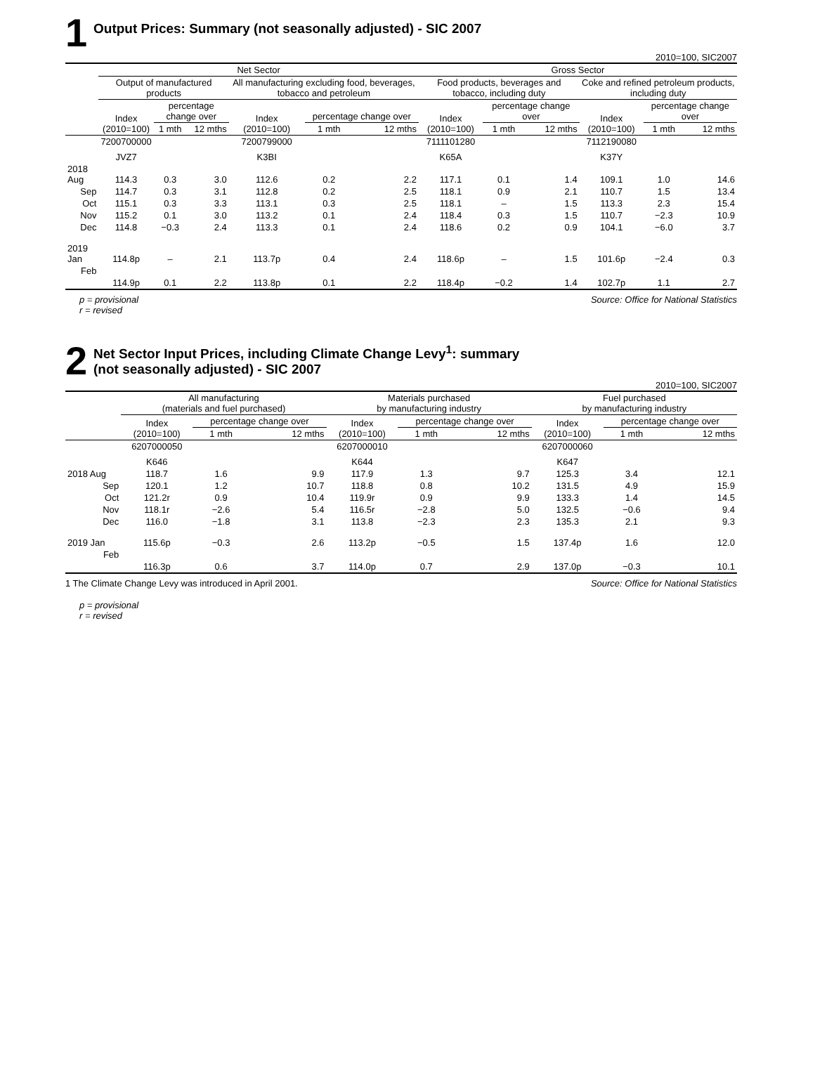1
Output Prices: Summary (not seasonally adjusted) - SIC 2007
2010=100, SIC2007
| | Net Sector | | | | | | Gross Sector | | | | | |
| --- | --- | --- | --- | --- | --- | --- | --- | --- | --- | --- | --- | --- |
| | Output of manufactured products | | | All manufacturing excluding food, beverages, tobacco and petroleum | | | Food products, beverages and tobacco, including duty | | | Coke and refined petroleum products, including duty | | |
| | Index (2010=100) | percentage change over | | Index (2010=100) | percentage change over | | Index (2010=100) | percentage change over | | Index (2010=100) | percentage change over | |
| | | 1 mth | 12 mths | | 1 mth | 12 mths | | 1 mth | 12 mths | | 1 mth | 12 mths |
| | 7200700000 | | | 7200799000 | | | 7111101280 | | | 7112190080 | | |
| | JVZ7 | | | K3BI | | | K65A | | | K37Y | | |
| 2018 Aug | 114.3 | 0.3 | 3.0 | 112.6 | 0.2 | 2.2 | 117.1 | 0.1 | 1.4 | 109.1 | 1.0 | 14.6 |
| Sep | 114.7 | 0.3 | 3.1 | 112.8 | 0.2 | 2.5 | 118.1 | 0.9 | 2.1 | 110.7 | 1.5 | 13.4 |
| Oct | 115.1 | 0.3 | 3.3 | 113.1 | 0.3 | 2.5 | 118.1 | – | 1.5 | 113.3 | 2.3 | 15.4 |
| Nov | 115.2 | 0.1 | 3.0 | 113.2 | 0.1 | 2.4 | 118.4 | 0.3 | 1.5 | 110.7 | −2.3 | 10.9 |
| Dec | 114.8 | −0.3 | 2.4 | 113.3 | 0.1 | 2.4 | 118.6 | 0.2 | 0.9 | 104.1 | −6.0 | 3.7 |
| 2019 Jan | 114.8p | – | 2.1 | 113.7p | 0.4 | 2.4 | 118.6p | – | 1.5 | 101.6p | −2.4 | 0.3 |
| Feb | 114.9p | 0.1 | 2.2 | 113.8p | 0.1 | 2.2 | 118.4p | −0.2 | 1.4 | 102.7p | 1.1 | 2.7 |
p = provisional
r = revised
Source: Office for National Statistics
2
Net Sector Input Prices, including Climate Change Levy<sup>1</sup>: summary
(not seasonally adjusted) - SIC 2007
2010=100, SIC2007
| | All manufacturing (materials and fuel purchased) | | | Materials purchased by manufacturing industry | | | Fuel purchased by manufacturing industry | | |
| --- | --- | --- | --- | --- | --- | --- | --- | --- | --- |
| | Index (2010=100) | percentage change over | | Index (2010=100) | percentage change over | | Index (2010=100) | percentage change over | |
| | | 1 mth | 12 mths | | 1 mth | 12 mths | | 1 mth | 12 mths |
| | 6207000050 | | | 6207000010 | | | 6207000060 | | |
| | K646 | | | K644 | | | K647 | | |
| 2018 Aug | 118.7 | 1.6 | 9.9 | 117.9 | 1.3 | 9.7 | 125.3 | 3.4 | 12.1 |
| Sep | 120.1 | 1.2 | 10.7 | 118.8 | 0.8 | 10.2 | 131.5 | 4.9 | 15.9 |
| Oct | 121.2r | 0.9 | 10.4 | 119.9r | 0.9 | 9.9 | 133.3 | 1.4 | 14.5 |
| Nov | 118.1r | −2.6 | 5.4 | 116.5r | −2.8 | 5.0 | 132.5 | −0.6 | 9.4 |
| Dec | 116.0 | −1.8 | 3.1 | 113.8 | −2.3 | 2.3 | 135.3 | 2.1 | 9.3 |
| 2019 Jan | 115.6p | −0.3 | 2.6 | 113.2p | −0.5 | 1.5 | 137.4p | 1.6 | 12.0 |
| Feb | 116.3p | 0.6 | 3.7 | 114.0p | 0.7 | 2.9 | 137.0p | −0.3 | 10.1 |
1 The Climate Change Levy was introduced in April 2001.
Source: Office for National Statistics
p = provisional
r = revised